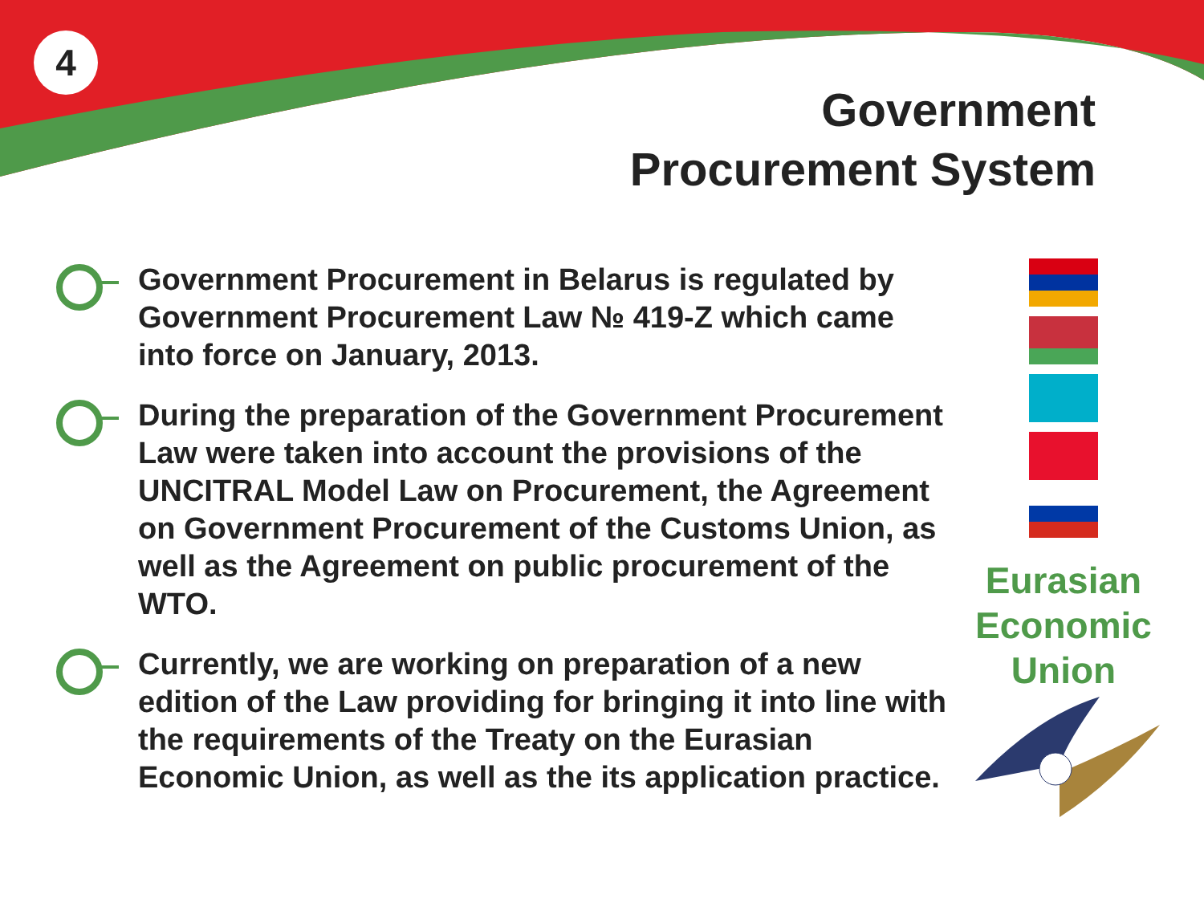4
Government
Procurement System
Government Procurement in Belarus is regulated by Government Procurement Law № 419-Z which came into force on January, 2013.
During the preparation of the Government Procurement Law were taken into account the provisions of the UNCITRAL Model Law on Procurement, the Agreement on Government Procurement of the Customs Union, as well as the Agreement on public procurement of the WTO.
Currently, we are working on preparation of a new edition of the Law providing for bringing it into line with the requirements of the Treaty on the Eurasian Economic Union, as well as the its application practice.
Eurasian
Economic
Union